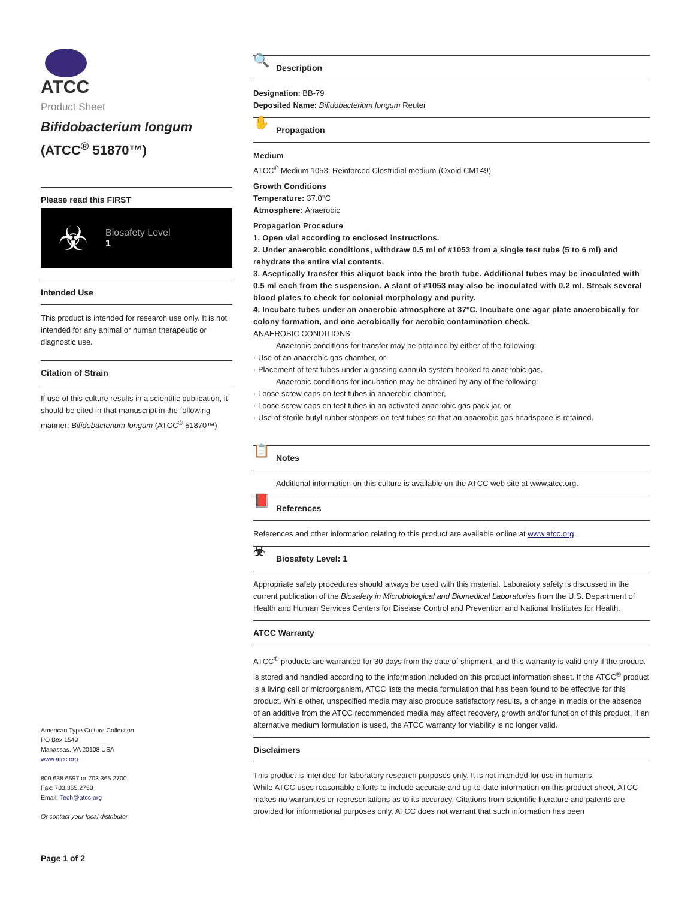ATCC
Product Sheet
Bifidobacterium longum
(ATCC<sup>®</sup> 51870™)
Please read this FIRST
☣
Biosafety Level
1
Intended Use
This product is intended for research use only. It is not intended for any animal or human therapeutic or diagnostic use.
Citation of Strain
If use of this culture results in a scientific publication, it should be cited in that manuscript in the following manner: Bifidobacterium longum (ATCC<sup>®</sup> 51870™)
American Type Culture Collection
PO Box 1549
Manassas, VA 20108 USA
www.atcc.org
800.638.6597 or 703.365.2700
Fax: 703.365.2750
Email: Tech@atcc.org
Or contact your local distributor
Page 1 of 2
🔍 Description
Designation: BB-79
Deposited Name: Bifidobacterium longum Reuter
✋ Propagation
Medium
ATCC<sup>®</sup> Medium 1053: Reinforced Clostridial medium (Oxoid CM149)
Growth Conditions
Temperature: 37.0°C
Atmosphere: Anaerobic
Propagation Procedure
1. Open vial according to enclosed instructions.
2. Under anaerobic conditions, withdraw 0.5 ml of #1053 from a single test tube (5 to 6 ml) and rehydrate the entire vial contents.
3. Aseptically transfer this aliquot back into the broth tube. Additional tubes may be inoculated with 0.5 ml each from the suspension. A slant of #1053 may also be inoculated with 0.2 ml. Streak several blood plates to check for colonial morphology and purity.
4. Incubate tubes under an anaerobic atmosphere at 37ºC. Incubate one agar plate anaerobically for colony formation, and one aerobically for aerobic contamination check.
ANAEROBIC CONDITIONS:
Anaerobic conditions for transfer may be obtained by either of the following:
· Use of an anaerobic gas chamber, or
· Placement of test tubes under a gassing cannula system hooked to anaerobic gas.
Anaerobic conditions for incubation may be obtained by any of the following:
· Loose screw caps on test tubes in anaerobic chamber,
· Loose screw caps on test tubes in an activated anaerobic gas pack jar, or
· Use of sterile butyl rubber stoppers on test tubes so that an anaerobic gas headspace is retained.
📋 Notes
Additional information on this culture is available on the ATCC web site at www.atcc.org.
📕 References
References and other information relating to this product are available online at www.atcc.org.
☣ Biosafety Level: 1
Appropriate safety procedures should always be used with this material. Laboratory safety is discussed in the current publication of the Biosafety in Microbiological and Biomedical Laboratories from the U.S. Department of Health and Human Services Centers for Disease Control and Prevention and National Institutes for Health.
ATCC Warranty
ATCC<sup>®</sup> products are warranted for 30 days from the date of shipment, and this warranty is valid only if the product is stored and handled according to the information included on this product information sheet. If the ATCC<sup>®</sup> product is a living cell or microorganism, ATCC lists the media formulation that has been found to be effective for this product. While other, unspecified media may also produce satisfactory results, a change in media or the absence of an additive from the ATCC recommended media may affect recovery, growth and/or function of this product. If an alternative medium formulation is used, the ATCC warranty for viability is no longer valid.
Disclaimers
This product is intended for laboratory research purposes only. It is not intended for use in humans.
While ATCC uses reasonable efforts to include accurate and up-to-date information on this product sheet, ATCC makes no warranties or representations as to its accuracy. Citations from scientific literature and patents are provided for informational purposes only. ATCC does not warrant that such information has been